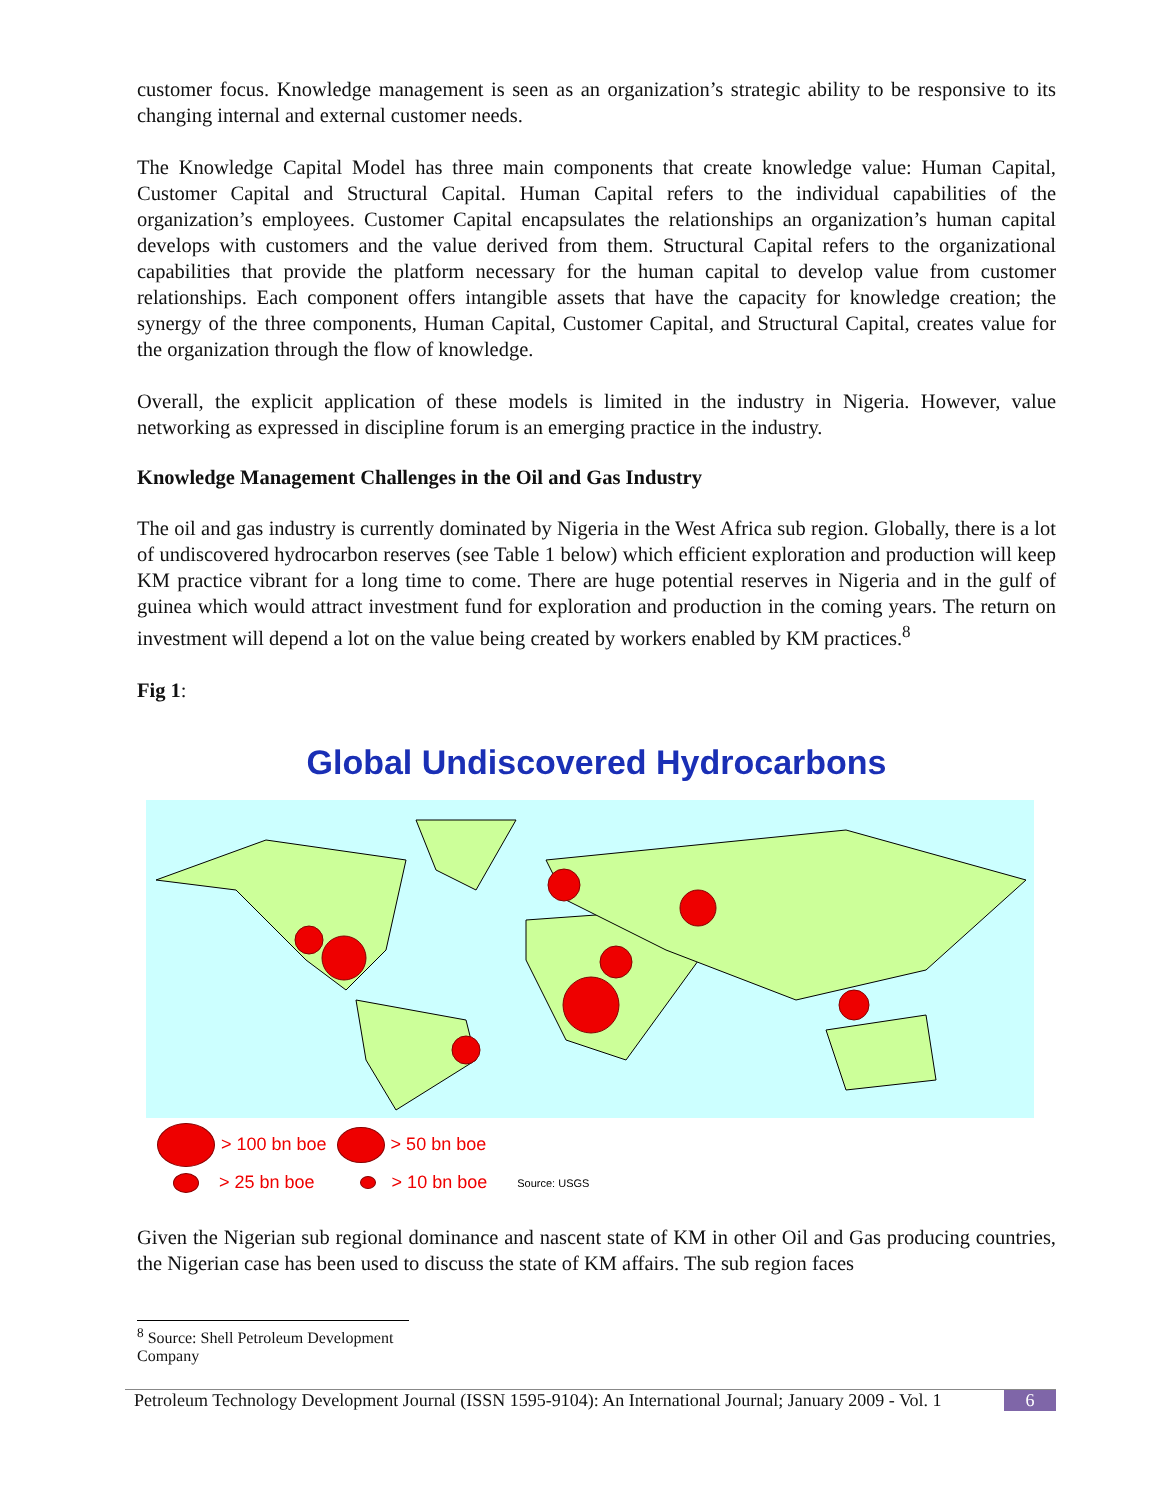customer focus. Knowledge management is seen as an organization’s strategic ability to be responsive to its changing internal and external customer needs.
The Knowledge Capital Model has three main components that create knowledge value: Human Capital, Customer Capital and Structural Capital. Human Capital refers to the individual capabilities of the organization’s employees. Customer Capital encapsulates the relationships an organization’s human capital develops with customers and the value derived from them. Structural Capital refers to the organizational capabilities that provide the platform necessary for the human capital to develop value from customer relationships. Each component offers intangible assets that have the capacity for knowledge creation; the synergy of the three components, Human Capital, Customer Capital, and Structural Capital, creates value for the organization through the flow of knowledge.
Overall, the explicit application of these models is limited in the industry in Nigeria. However, value networking as expressed in discipline forum is an emerging practice in the industry.
Knowledge Management Challenges in the Oil and Gas Industry
The oil and gas industry is currently dominated by Nigeria in the West Africa sub region. Globally, there is a lot of undiscovered hydrocarbon reserves (see Table 1 below) which efficient exploration and production will keep KM practice vibrant for a long time to come. There are huge potential reserves in Nigeria and in the gulf of guinea which would attract investment fund for exploration and production in the coming years. The return on investment will depend a lot on the value being created by workers enabled by KM practices.<sup>8</sup>
Fig 1:
Global Undiscovered Hydrocarbons
> 100 bn boe > 50 bn boe
> 25 bn boe > 10 bn boe Source: USGS
Given the Nigerian sub regional dominance and nascent state of KM in other Oil and Gas producing countries, the Nigerian case has been used to discuss the state of KM affairs. The sub region faces
<sup>8</sup> Source: Shell Petroleum Development Company
Petroleum Technology Development Journal (ISSN 1595-9104): An International Journal; January 2009 - Vol. 1 6